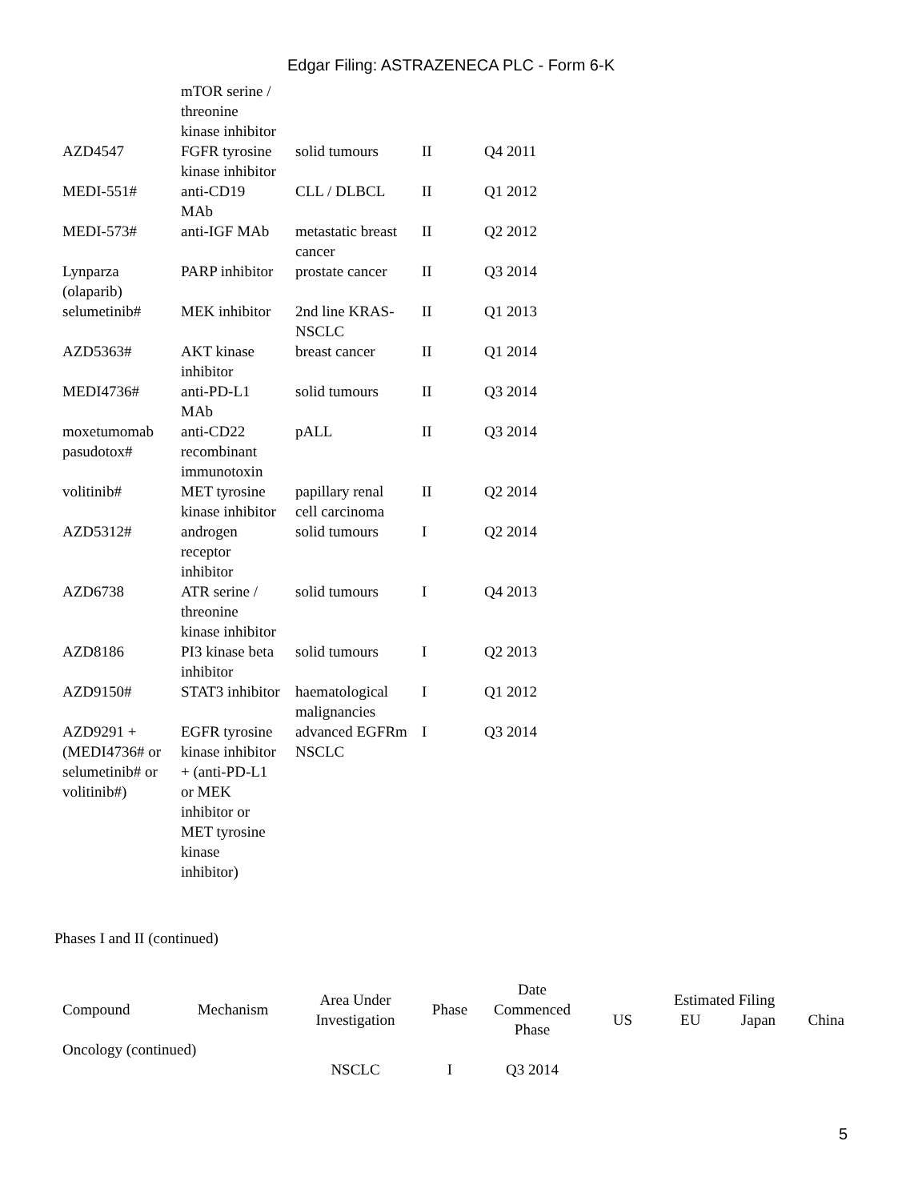Edgar Filing: ASTRAZENECA PLC - Form 6-K
| | mTOR serine / threonine kinase inhibitor | | | |
| AZD4547 | FGFR tyrosine kinase inhibitor | solid tumours | II | Q4 2011 |
| MEDI-551# | anti-CD19 MAb | CLL / DLBCL | II | Q1 2012 |
| MEDI-573# | anti-IGF MAb | metastatic breast cancer | II | Q2 2012 |
| Lynparza (olaparib) | PARP inhibitor | prostate cancer | II | Q3 2014 |
| selumetinib# | MEK inhibitor | 2nd line KRAS- NSCLC | II | Q1 2013 |
| AZD5363# | AKT kinase inhibitor | breast cancer | II | Q1 2014 |
| MEDI4736# | anti-PD-L1 MAb | solid tumours | II | Q3 2014 |
| moxetumomab pasudotox# | anti-CD22 recombinant immunotoxin | pALL | II | Q3 2014 |
| volitinib# | MET tyrosine kinase inhibitor | papillary renal cell carcinoma | II | Q2 2014 |
| AZD5312# | androgen receptor inhibitor | solid tumours | I | Q2 2014 |
| AZD6738 | ATR serine / threonine kinase inhibitor | solid tumours | I | Q4 2013 |
| AZD8186 | PI3 kinase beta inhibitor | solid tumours | I | Q2 2013 |
| AZD9150# | STAT3 inhibitor | haematological malignancies | I | Q1 2012 |
| AZD9291 + (MEDI4736# or selumetinib# or volitinib#) | EGFR tyrosine kinase inhibitor + (anti-PD-L1 or MEK inhibitor or MET tyrosine kinase inhibitor) | advanced EGFRm NSCLC | I | Q3 2014 |
Phases I and II (continued)
| Compound | Mechanism | Area Under Investigation | Phase | Date Commenced Phase | Estimated Filing US EU Japan China |
| --- | --- | --- | --- | --- | --- |
| Oncology (continued) | | | | | |
| | | NSCLC | I | Q3 2014 | |
5